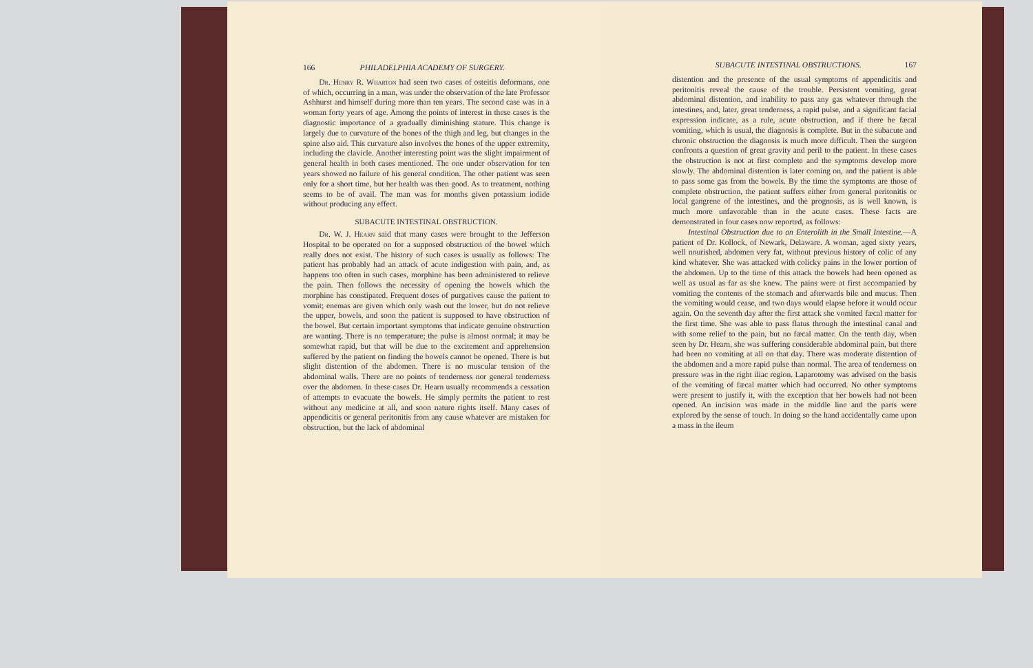166 PHILADELPHIA ACADEMY OF SURGERY.
Dr. Henry R. Wharton had seen two cases of osteitis deformans, one of which, occurring in a man, was under the observation of the late Professor Ashhurst and himself during more than ten years. The second case was in a woman forty years of age. Among the points of interest in these cases is the diagnostic importance of a gradually diminishing stature. This change is largely due to curvature of the bones of the thigh and leg, but changes in the spine also aid. This curvature also involves the bones of the upper extremity, including the clavicle. Another interesting point was the slight impairment of general health in both cases mentioned. The one under observation for ten years showed no failure of his general condition. The other patient was seen only for a short time, but her health was then good. As to treatment, nothing seems to be of avail. The man was for months given potassium iodide without producing any effect.
SUBACUTE INTESTINAL OBSTRUCTION.
Dr. W. J. Hearn said that many cases were brought to the Jefferson Hospital to be operated on for a supposed obstruction of the bowel which really does not exist. The history of such cases is usually as follows: The patient has probably had an attack of acute indigestion with pain, and, as happens too often in such cases, morphine has been administered to relieve the pain. Then follows the necessity of opening the bowels which the morphine has constipated. Frequent doses of purgatives cause the patient to vomit; enemas are given which only wash out the lower, but do not relieve the upper, bowels, and soon the patient is supposed to have obstruction of the bowel. But certain important symptoms that indicate genuine obstruction are wanting. There is no temperature; the pulse is almost normal; it may be somewhat rapid, but that will be due to the excitement and apprehension suffered by the patient on finding the bowels cannot be opened. There is but slight distention of the abdomen. There is no muscular tension of the abdominal walls. There are no points of tenderness nor general tenderness over the abdomen. In these cases Dr. Hearn usually recommends a cessation of attempts to evacuate the bowels. He simply permits the patient to rest without any medicine at all, and soon nature rights itself. Many cases of appendicitis or general peritonitis from any cause whatever are mistaken for obstruction, but the lack of abdominal
SUBACUTE INTESTINAL OBSTRUCTIONS. 167
distention and the presence of the usual symptoms of appendicitis and peritonitis reveal the cause of the trouble. Persistent vomiting, great abdominal distention, and inability to pass any gas whatever through the intestines, and, later, great tenderness, a rapid pulse, and a significant facial expression indicate, as a rule, acute obstruction, and if there be fæcal vomiting, which is usual, the diagnosis is complete. But in the subacute and chronic obstruction the diagnosis is much more difficult. Then the surgeon confronts a question of great gravity and peril to the patient. In these cases the obstruction is not at first complete and the symptoms develop more slowly. The abdominal distention is later coming on, and the patient is able to pass some gas from the bowels. By the time the symptoms are those of complete obstruction, the patient suffers either from general peritonitis or local gangrene of the intestines, and the prognosis, as is well known, is much more unfavorable than in the acute cases. These facts are demonstrated in four cases now reported, as follows:
Intestinal Obstruction due to an Enterolith in the Small Intestine.—A patient of Dr. Kollock, of Newark, Delaware. A woman, aged sixty years, well nourished, abdomen very fat, without previous history of colic of any kind whatever. She was attacked with colicky pains in the lower portion of the abdomen. Up to the time of this attack the bowels had been opened as well as usual as far as she knew. The pains were at first accompanied by vomiting the contents of the stomach and afterwards bile and mucus. Then the vomiting would cease, and two days would elapse before it would occur again. On the seventh day after the first attack she vomited fæcal matter for the first time. She was able to pass flatus through the intestinal canal and with some relief to the pain, but no fæcal matter. On the tenth day, when seen by Dr. Hearn, she was suffering considerable abdominal pain, but there had been no vomiting at all on that day. There was moderate distention of the abdomen and a more rapid pulse than normal. The area of tenderness on pressure was in the right iliac region. Laparotomy was advised on the basis of the vomiting of fæcal matter which had occurred. No other symptoms were present to justify it, with the exception that her bowels had not been opened. An incision was made in the middle line and the parts were explored by the sense of touch. In doing so the hand accidentally came upon a mass in the ileum